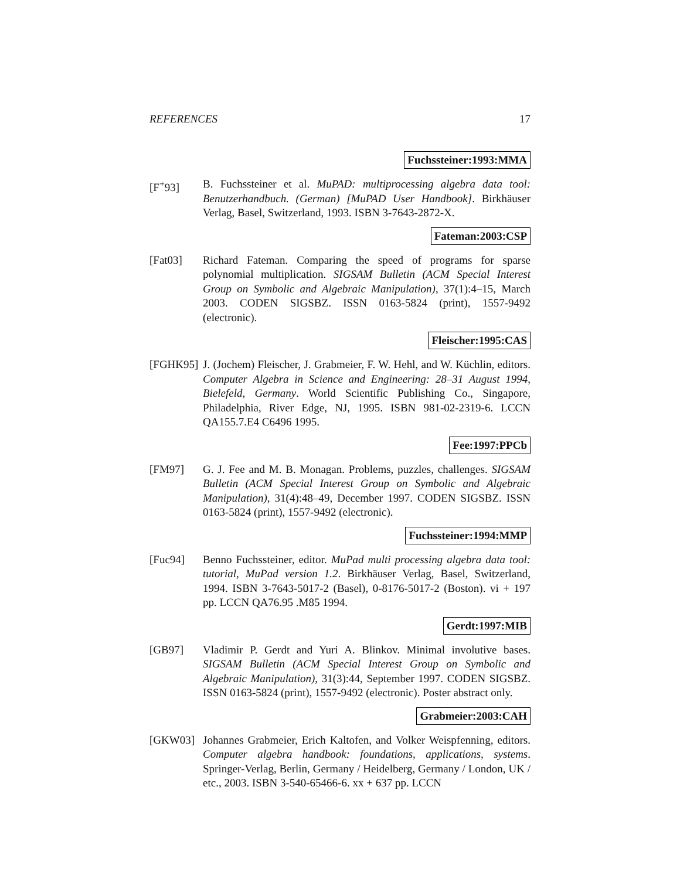REFERENCES 17
Fuchssteiner:1993:MMA
[F<sup>+</sup>93] B. Fuchssteiner et al. MuPAD: multiprocessing algebra data tool: Benutzerhandbuch. (German) [MuPAD User Handbook]. Birkhäuser Verlag, Basel, Switzerland, 1993. ISBN 3-7643-2872-X.
Fateman:2003:CSP
[Fat03] Richard Fateman. Comparing the speed of programs for sparse polynomial multiplication. SIGSAM Bulletin (ACM Special Interest Group on Symbolic and Algebraic Manipulation), 37(1):4–15, March 2003. CODEN SIGSBZ. ISSN 0163-5824 (print), 1557-9492 (electronic).
Fleischer:1995:CAS
[FGHK95]
J. (Jochem) Fleischer, J. Grabmeier, F. W. Hehl, and W. Küchlin, editors. Computer Algebra in Science and Engineering: 28–31 August 1994, Bielefeld, Germany. World Scientific Publishing Co., Singapore, Philadelphia, River Edge, NJ, 1995. ISBN 981-02-2319-6. LCCN QA155.7.E4 C6496 1995.
Fee:1997:PPCb
[FM97] G. J. Fee and M. B. Monagan. Problems, puzzles, challenges. SIGSAM Bulletin (ACM Special Interest Group on Symbolic and Algebraic Manipulation), 31(4):48–49, December 1997. CODEN SIGSBZ. ISSN 0163-5824 (print), 1557-9492 (electronic).
Fuchssteiner:1994:MMP
[Fuc94] Benno Fuchssteiner, editor. MuPad multi processing algebra data tool: tutorial, MuPad version 1.2. Birkhäuser Verlag, Basel, Switzerland, 1994. ISBN 3-7643-5017-2 (Basel), 0-8176-5017-2 (Boston). vi + 197 pp. LCCN QA76.95 .M85 1994.
Gerdt:1997:MIB
[GB97] Vladimir P. Gerdt and Yuri A. Blinkov. Minimal involutive bases. SIGSAM Bulletin (ACM Special Interest Group on Symbolic and Algebraic Manipulation), 31(3):44, September 1997. CODEN SIGSBZ. ISSN 0163-5824 (print), 1557-9492 (electronic). Poster abstract only.
Grabmeier:2003:CAH
[GKW03] Johannes Grabmeier, Erich Kaltofen, and Volker Weispfenning, editors. Computer algebra handbook: foundations, applications, systems. Springer-Verlag, Berlin, Germany / Heidelberg, Germany / London, UK / etc., 2003. ISBN 3-540-65466-6. xx + 637 pp. LCCN